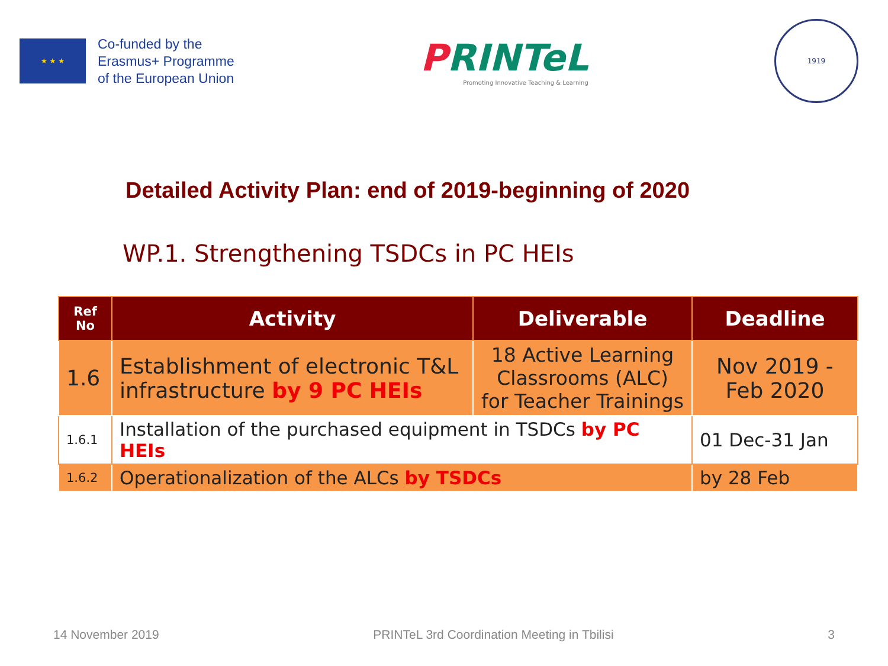★ ★ ★
Co-funded by the
Erasmus+ Programme
of the European Union
PRINTeL
Promoting Innovative Teaching & Learning
1919
Detailed Activity Plan: end of 2019-beginning of 2020
WP.1. Strengthening TSDCs in PC HEIs
| Ref No | Activity | Deliverable | Deadline |
| --- | --- | --- | --- |
| 1.6 | Establishment of electronic T&L infrastructure by 9 PC HEIs | 18 Active Learning Classrooms (ALC) for Teacher Trainings | Nov 2019 - Feb 2020 |
| 1.6.1 | Installation of the purchased equipment in TSDCs by PC HEIs | | 01 Dec-31 Jan |
| 1.6.2 | Operationalization of the ALCs by TSDCs | | by 28 Feb |
14 November 2019 PRINTeL 3rd Coordination Meeting in Tbilisi 3